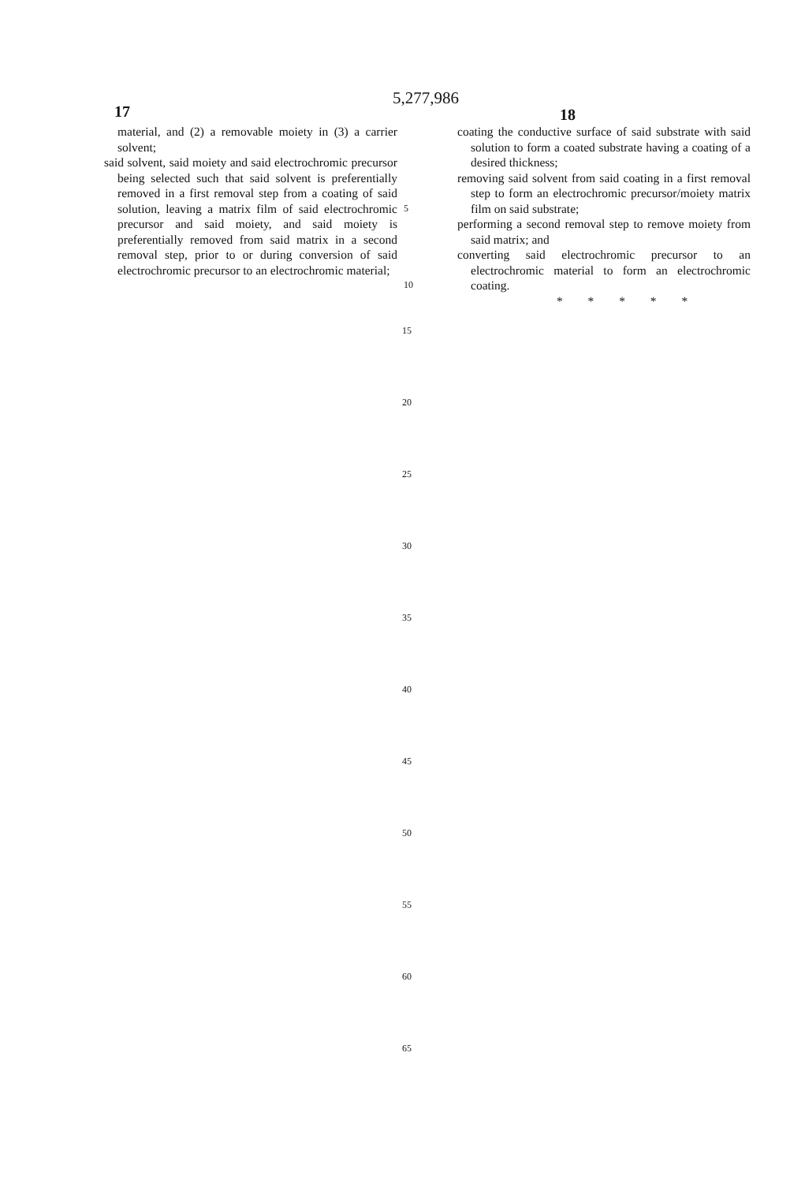17
5,277,986
18
material, and (2) a removable moiety in (3) a carrier solvent;
said solvent, said moiety and said electrochromic precursor being selected such that said solvent is preferentially removed in a first removal step from a coating of said solution, leaving a matrix film of said electrochromic precursor and said moiety, and said moiety is preferentially removed from said matrix in a second removal step, prior to or during conversion of said electrochromic precursor to an electrochromic material;
5
10
coating the conductive surface of said substrate with said solution to form a coated substrate having a coating of a desired thickness;
removing said solvent from said coating in a first removal step to form an electrochromic precursor/moiety matrix film on said substrate;
performing a second removal step to remove moiety from said matrix; and
converting said electrochromic precursor to an electrochromic material to form an electrochromic coating.
* * * * *
15
20
25
30
35
40
45
50
55
60
65